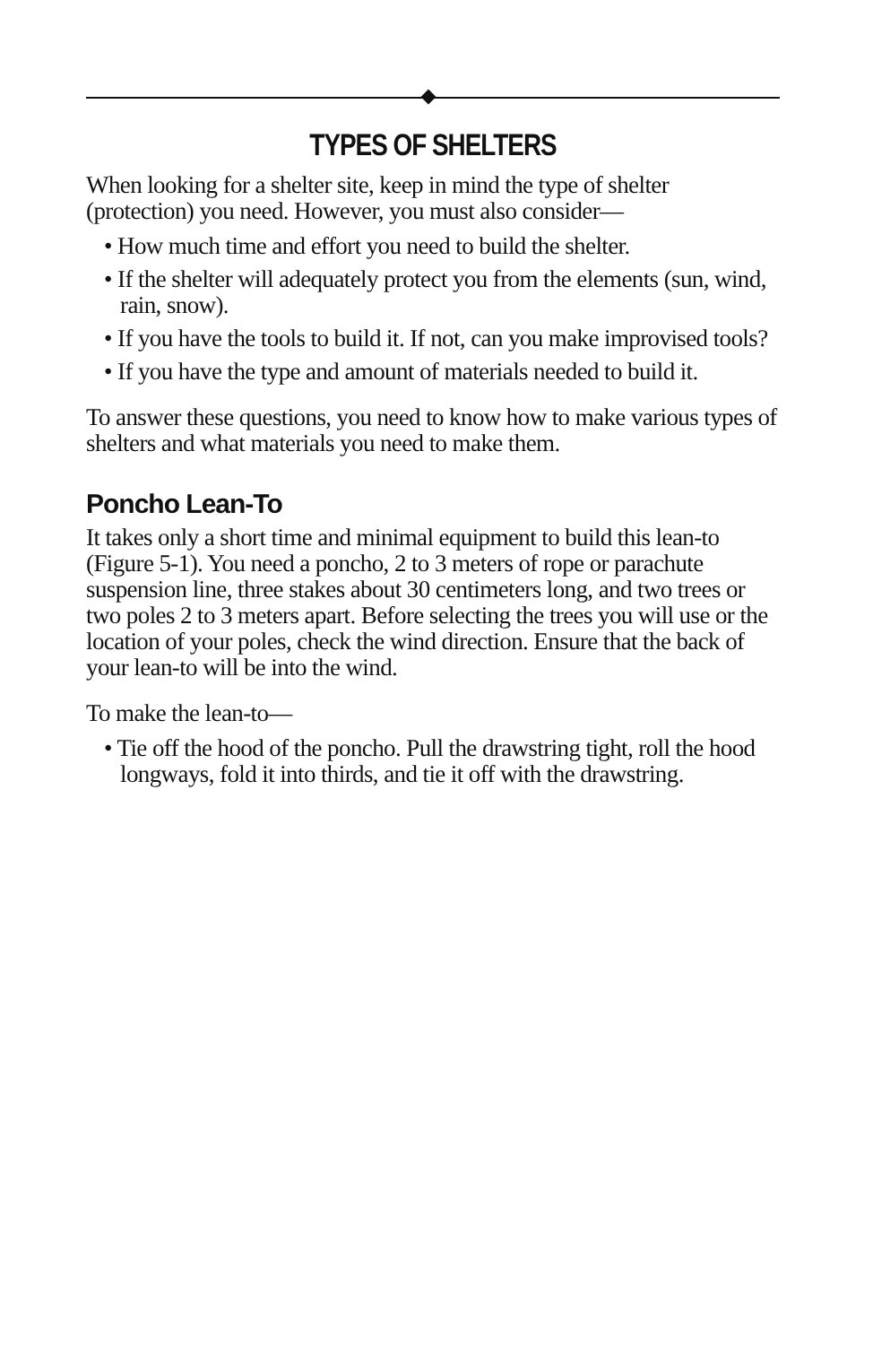TYPES OF SHELTERS
When looking for a shelter site, keep in mind the type of shelter (protection) you need. However, you must also consider—
• How much time and effort you need to build the shelter.
• If the shelter will adequately protect you from the elements (sun, wind, rain, snow).
• If you have the tools to build it. If not, can you make improvised tools?
• If you have the type and amount of materials needed to build it.
To answer these questions, you need to know how to make various types of shelters and what materials you need to make them.
Poncho Lean-To
It takes only a short time and minimal equipment to build this lean-to (Figure 5-1). You need a poncho, 2 to 3 meters of rope or parachute suspension line, three stakes about 30 centimeters long, and two trees or two poles 2 to 3 meters apart. Before selecting the trees you will use or the location of your poles, check the wind direction. Ensure that the back of your lean-to will be into the wind.
To make the lean-to—
• Tie off the hood of the poncho. Pull the drawstring tight, roll the hood longways, fold it into thirds, and tie it off with the drawstring.